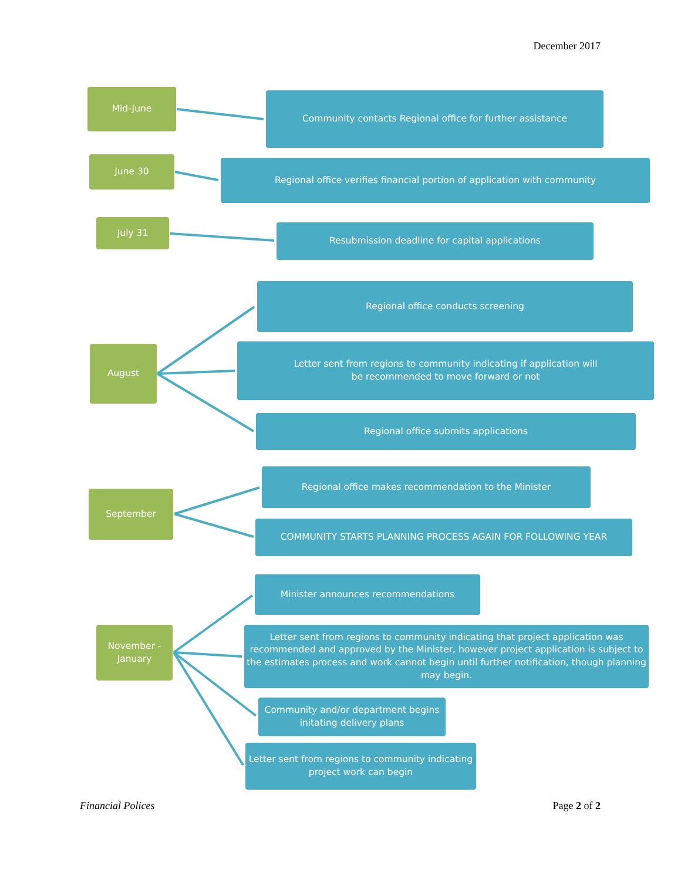December 2017
Mid-June Community contacts Regional office for further assistance
June 30 Regional office verifies financial portion of application with community
July 31 Resubmission deadline for capital applications
August
Regional office conducts screening
Letter sent from regions to community indicating if application will
be recommended to move forward or not
Regional office submits applications
September
Regional office makes recommendation to the Minister
COMMUNITY STARTS PLANNING PROCESS AGAIN FOR FOLLOWING YEAR
November -
January
Minister announces recommendations
Letter sent from regions to community indicating that project application was recommended and approved by the Minister, however project application is subject to the estimates process and work cannot begin until further notification, though planning may begin.
Community and/or department begins
initating delivery plans
Letter sent from regions to community indicating project work can begin
Financial Polices Page 2 of 2